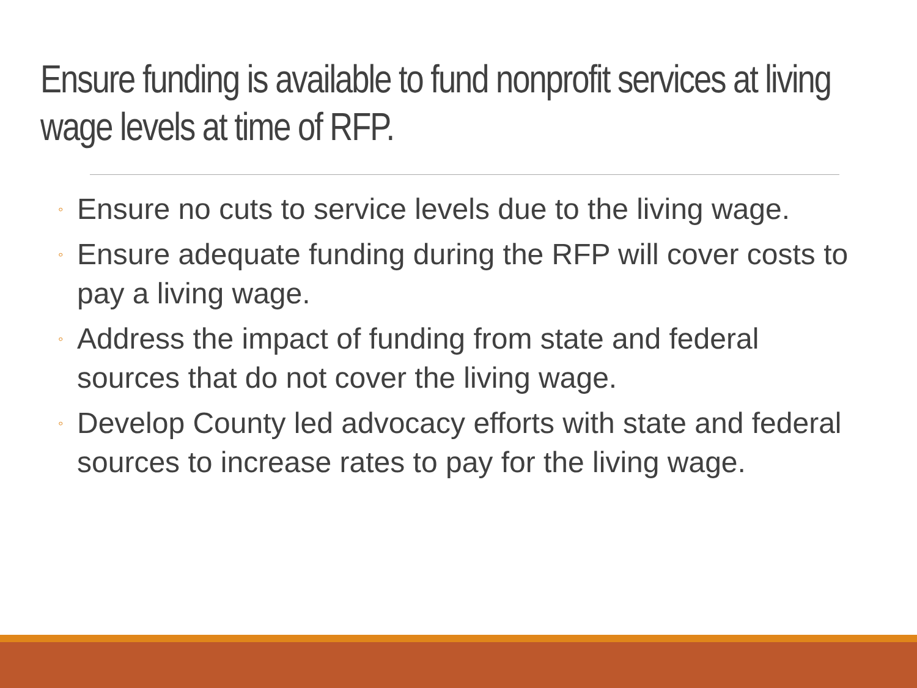Ensure funding is available to fund nonprofit services at living wage levels at time of RFP.
◦ Ensure no cuts to service levels due to the living wage.
◦ Ensure adequate funding during the RFP will cover costs to pay a living wage.
◦ Address the impact of funding from state and federal sources that do not cover the living wage.
◦ Develop County led advocacy efforts with state and federal sources to increase rates to pay for the living wage.